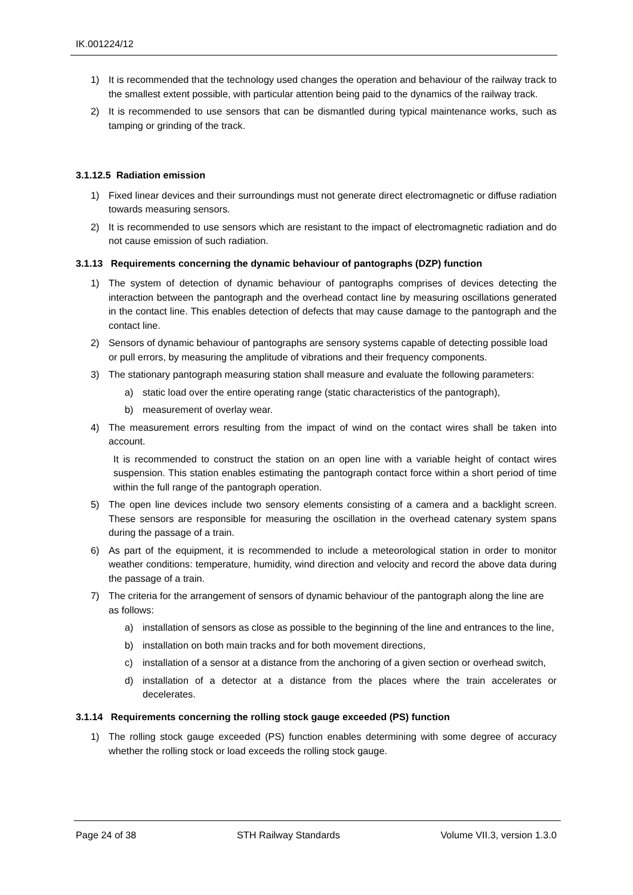IK.001224/12
1) It is recommended that the technology used changes the operation and behaviour of the railway track to the smallest extent possible, with particular attention being paid to the dynamics of the railway track.
2) It is recommended to use sensors that can be dismantled during typical maintenance works, such as tamping or grinding of the track.
3.1.12.5 Radiation emission
1) Fixed linear devices and their surroundings must not generate direct electromagnetic or diffuse radiation towards measuring sensors.
2) It is recommended to use sensors which are resistant to the impact of electromagnetic radiation and do not cause emission of such radiation.
3.1.13 Requirements concerning the dynamic behaviour of pantographs (DZP) function
1) The system of detection of dynamic behaviour of pantographs comprises of devices detecting the interaction between the pantograph and the overhead contact line by measuring oscillations generated in the contact line. This enables detection of defects that may cause damage to the pantograph and the contact line.
2) Sensors of dynamic behaviour of pantographs are sensory systems capable of detecting possible load or pull errors, by measuring the amplitude of vibrations and their frequency components.
3) The stationary pantograph measuring station shall measure and evaluate the following parameters:
a) static load over the entire operating range (static characteristics of the pantograph),
b) measurement of overlay wear.
4) The measurement errors resulting from the impact of wind on the contact wires shall be taken into account.
It is recommended to construct the station on an open line with a variable height of contact wires suspension. This station enables estimating the pantograph contact force within a short period of time within the full range of the pantograph operation.
5) The open line devices include two sensory elements consisting of a camera and a backlight screen. These sensors are responsible for measuring the oscillation in the overhead catenary system spans during the passage of a train.
6) As part of the equipment, it is recommended to include a meteorological station in order to monitor weather conditions: temperature, humidity, wind direction and velocity and record the above data during the passage of a train.
7) The criteria for the arrangement of sensors of dynamic behaviour of the pantograph along the line are as follows:
a) installation of sensors as close as possible to the beginning of the line and entrances to the line,
b) installation on both main tracks and for both movement directions,
c) installation of a sensor at a distance from the anchoring of a given section or overhead switch,
d) installation of a detector at a distance from the places where the train accelerates or decelerates.
3.1.14 Requirements concerning the rolling stock gauge exceeded (PS) function
1) The rolling stock gauge exceeded (PS) function enables determining with some degree of accuracy whether the rolling stock or load exceeds the rolling stock gauge.
Page 24 of 38 STH Railway Standards Volume VII.3, version 1.3.0